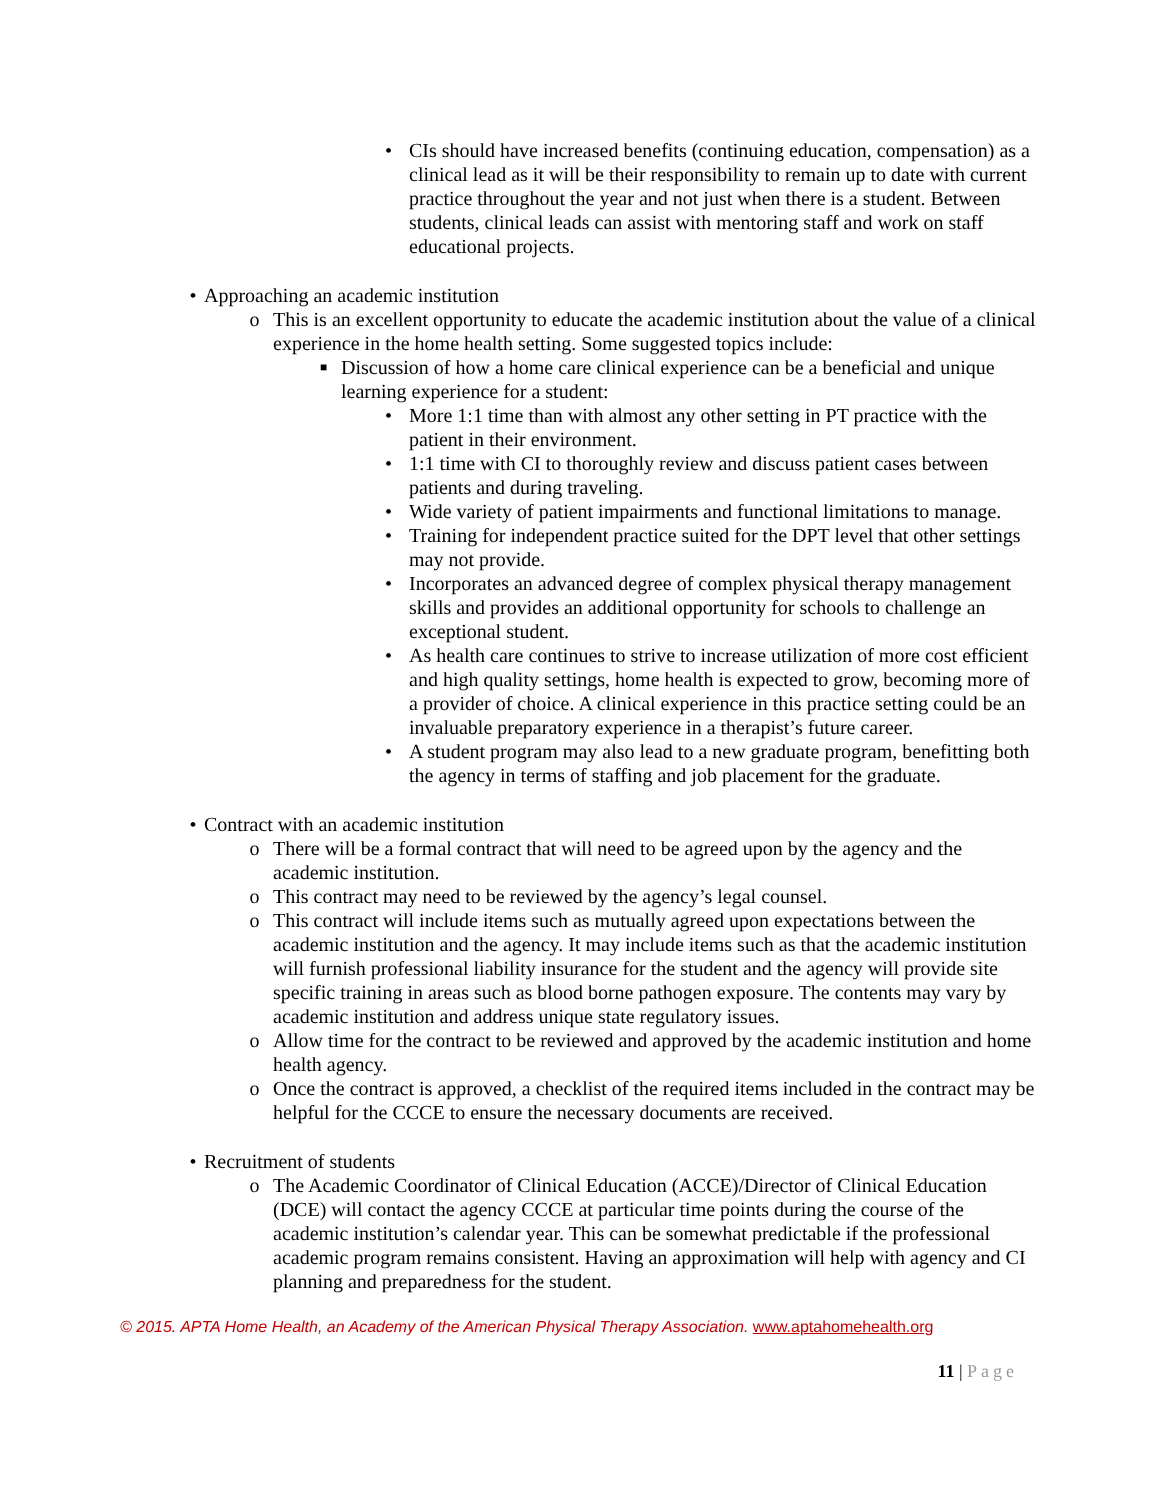• CIs should have increased benefits (continuing education, compensation) as a clinical lead as it will be their responsibility to remain up to date with current practice throughout the year and not just when there is a student. Between students, clinical leads can assist with mentoring staff and work on staff educational projects.
• Approaching an academic institution
o This is an excellent opportunity to educate the academic institution about the value of a clinical experience in the home health setting. Some suggested topics include:
■
Discussion of how a home care clinical experience can be a beneficial and unique learning experience for a student:
• More 1:1 time than with almost any other setting in PT practice with the patient in their environment.
• 1:1 time with CI to thoroughly review and discuss patient cases between patients and during traveling.
• Wide variety of patient impairments and functional limitations to manage.
• Training for independent practice suited for the DPT level that other settings may not provide.
• Incorporates an advanced degree of complex physical therapy management skills and provides an additional opportunity for schools to challenge an exceptional student.
• As health care continues to strive to increase utilization of more cost efficient and high quality settings, home health is expected to grow, becoming more of a provider of choice. A clinical experience in this practice setting could be an invaluable preparatory experience in a therapist’s future career.
• A student program may also lead to a new graduate program, benefitting both the agency in terms of staffing and job placement for the graduate.
• Contract with an academic institution
o There will be a formal contract that will need to be agreed upon by the agency and the academic institution.
o This contract may need to be reviewed by the agency’s legal counsel.
o This contract will include items such as mutually agreed upon expectations between the academic institution and the agency. It may include items such as that the academic institution will furnish professional liability insurance for the student and the agency will provide site specific training in areas such as blood borne pathogen exposure. The contents may vary by academic institution and address unique state regulatory issues.
o Allow time for the contract to be reviewed and approved by the academic institution and home health agency.
o Once the contract is approved, a checklist of the required items included in the contract may be helpful for the CCCE to ensure the necessary documents are received.
• Recruitment of students
o The Academic Coordinator of Clinical Education (ACCE)/Director of Clinical Education (DCE) will contact the agency CCCE at particular time points during the course of the academic institution’s calendar year. This can be somewhat predictable if the professional academic program remains consistent. Having an approximation will help with agency and CI planning and preparedness for the student.
© 2015. APTA Home Health, an Academy of the American Physical Therapy Association. www.aptahomehealth.org
11 | Page